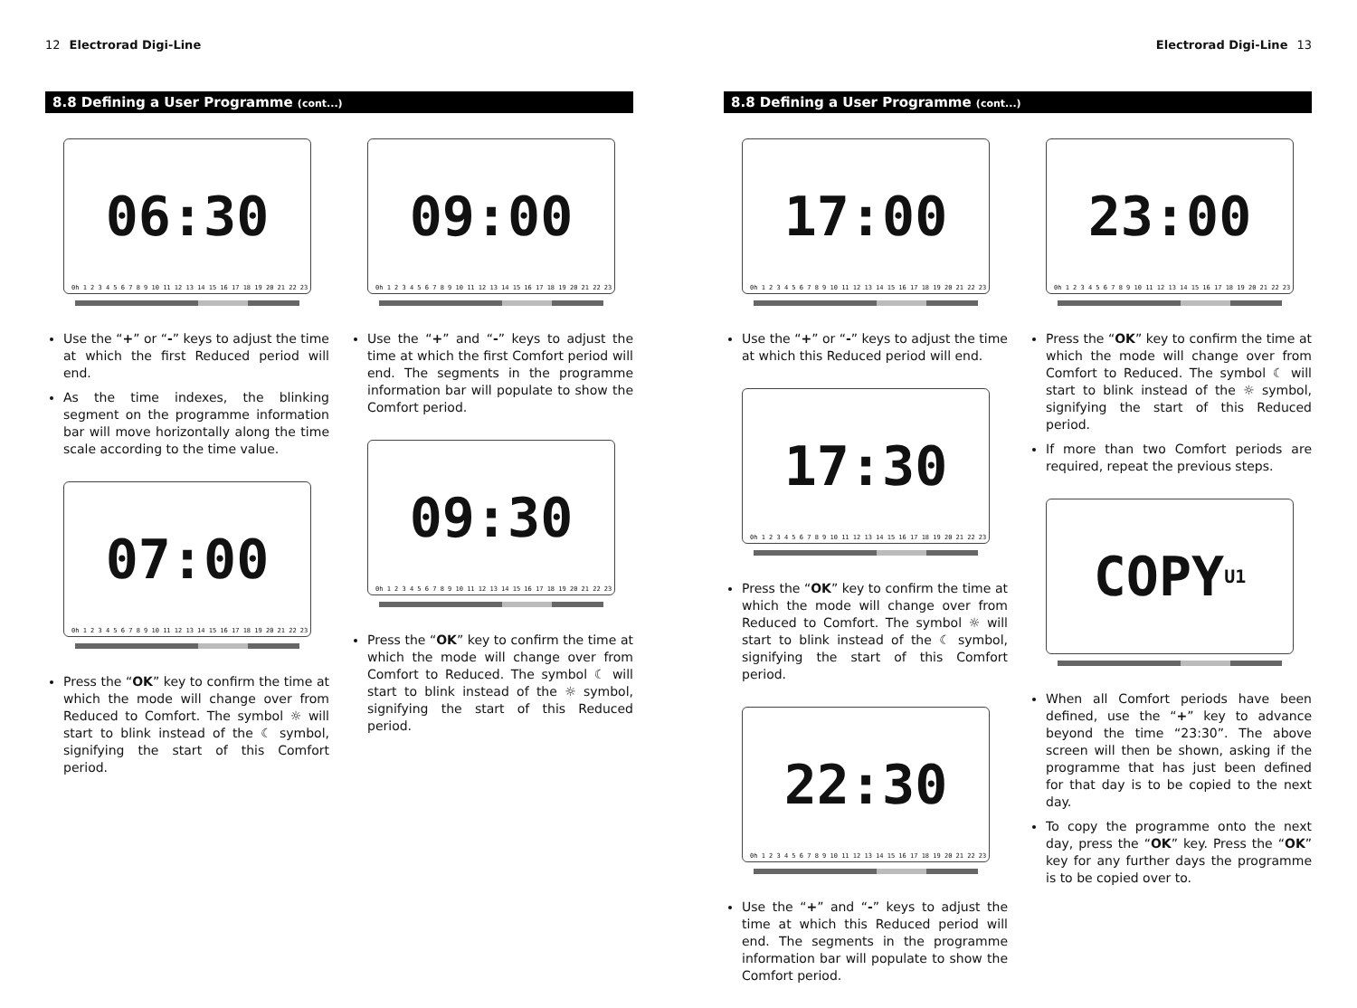12 Electrorad Digi-Line
8.8 Defining a User Programme (cont...)
06:30
0h 1 2 3 4 5 6 7 8 9 10 11 12 13 14 15 16 17 18 19 20 21 22 23
Use the “+” or “-” keys to adjust the time at which the first Reduced period will end.
As the time indexes, the blinking segment on the programme information bar will move horizontally along the time scale according to the time value.
07:00
0h 1 2 3 4 5 6 7 8 9 10 11 12 13 14 15 16 17 18 19 20 21 22 23
Press the “OK” key to confirm the time at which the mode will change over from Reduced to Comfort. The symbol ☼ will start to blink instead of the ☾ symbol, signifying the start of this Comfort period.
09:00
0h 1 2 3 4 5 6 7 8 9 10 11 12 13 14 15 16 17 18 19 20 21 22 23
Use the “+” and “-” keys to adjust the time at which the first Comfort period will end. The segments in the programme information bar will populate to show the Comfort period.
09:30
0h 1 2 3 4 5 6 7 8 9 10 11 12 13 14 15 16 17 18 19 20 21 22 23
Press the “OK” key to confirm the time at which the mode will change over from Comfort to Reduced. The symbol ☾ will start to blink instead of the ☼ symbol, signifying the start of this Reduced period.
Electrorad Digi-Line 13
8.8 Defining a User Programme (cont...)
17:00
0h 1 2 3 4 5 6 7 8 9 10 11 12 13 14 15 16 17 18 19 20 21 22 23
Use the “+” or “-” keys to adjust the time at which this Reduced period will end.
17:30
0h 1 2 3 4 5 6 7 8 9 10 11 12 13 14 15 16 17 18 19 20 21 22 23
Press the “OK” key to confirm the time at which the mode will change over from Reduced to Comfort. The symbol ☼ will start to blink instead of the ☾ symbol, signifying the start of this Comfort period.
22:30
0h 1 2 3 4 5 6 7 8 9 10 11 12 13 14 15 16 17 18 19 20 21 22 23
Use the “+” and “-” keys to adjust the time at which this Reduced period will end. The segments in the programme information bar will populate to show the Comfort period.
23:00
0h 1 2 3 4 5 6 7 8 9 10 11 12 13 14 15 16 17 18 19 20 21 22 23
Press the “OK” key to confirm the time at which the mode will change over from Comfort to Reduced. The symbol ☾ will start to blink instead of the ☼ symbol, signifying the start of this Reduced period.
If more than two Comfort periods are required, repeat the previous steps.
COPY<sup>U1</sup>
When all Comfort periods have been defined, use the “+” key to advance beyond the time “23:30”. The above screen will then be shown, asking if the programme that has just been defined for that day is to be copied to the next day.
To copy the programme onto the next day, press the “OK” key. Press the “OK” key for any further days the programme is to be copied over to.